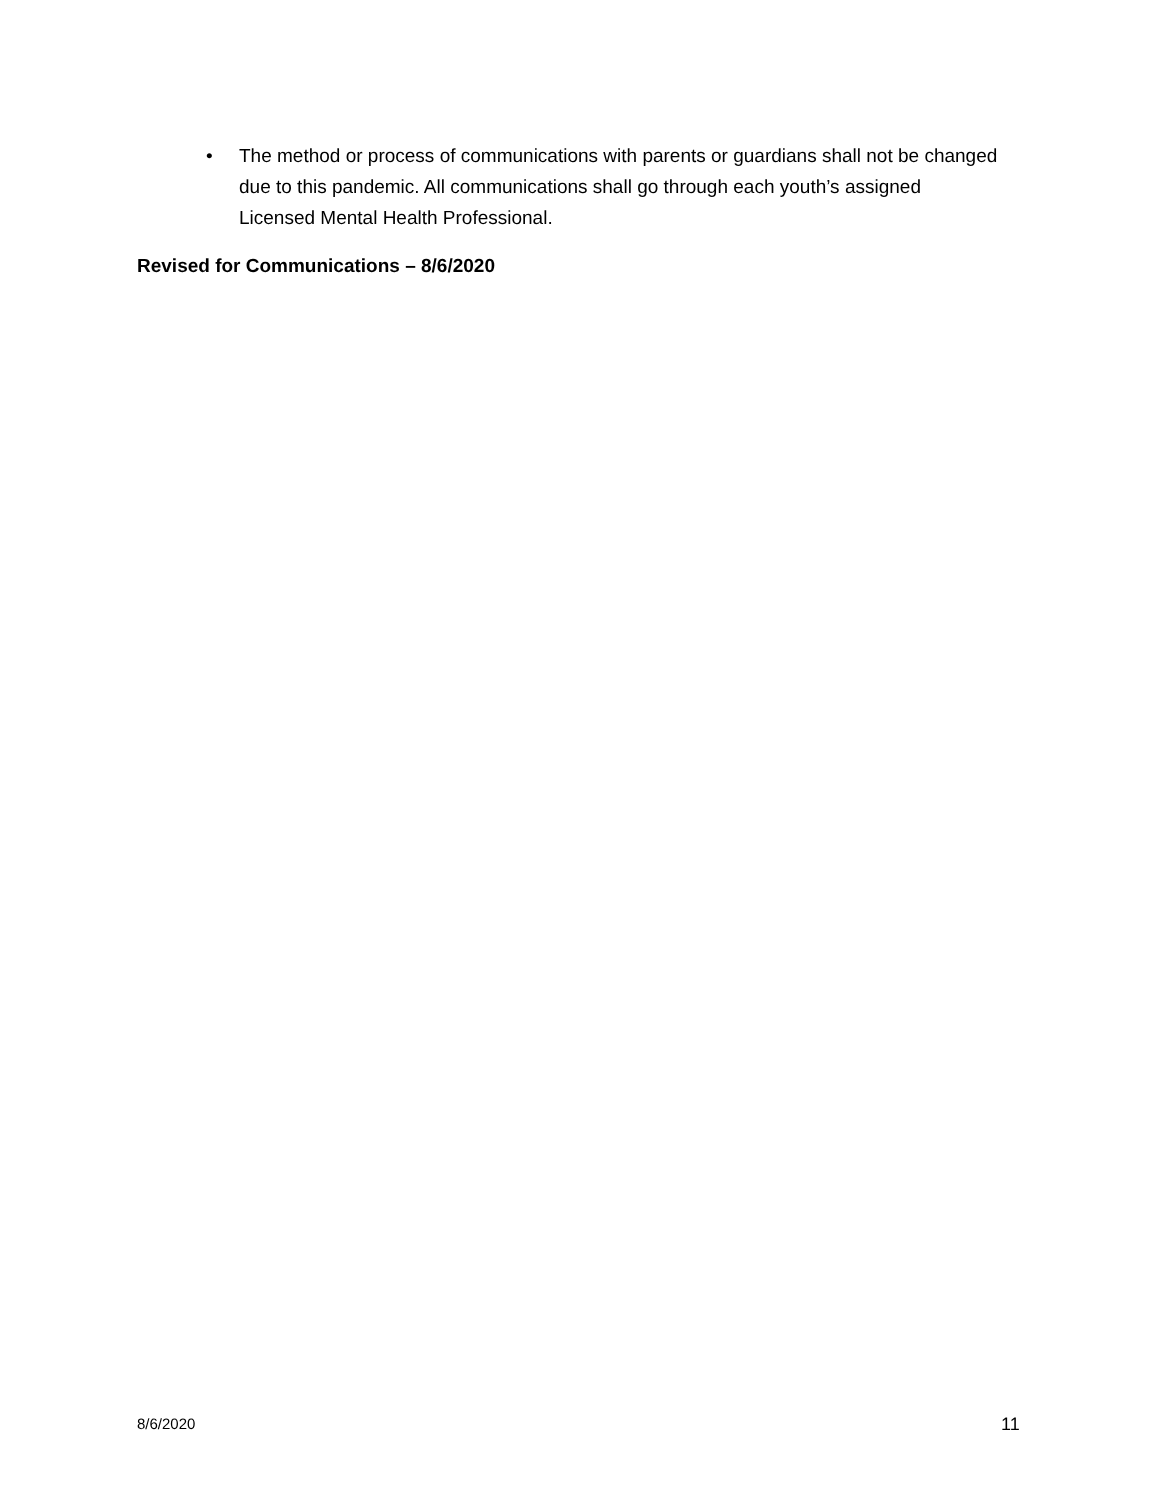• The method or process of communications with parents or guardians shall not be changed due to this pandemic. All communications shall go through each youth’s assigned Licensed Mental Health Professional.
Revised for Communications – 8/6/2020
8/6/2020 11